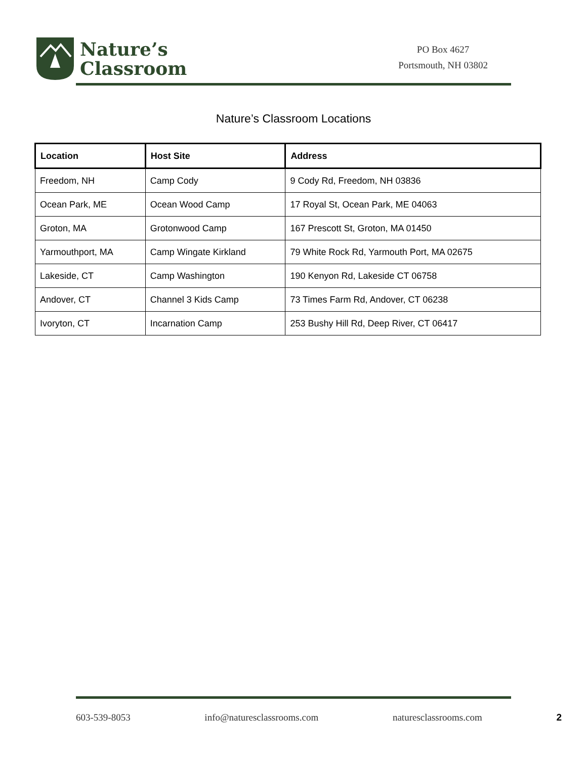Nature’s
Classroom
PO Box 4627
Portsmouth, NH 03802
Nature’s Classroom Locations
| Location | Host Site | Address |
| --- | --- | --- |
| Freedom, NH | Camp Cody | 9 Cody Rd, Freedom, NH 03836 |
| Ocean Park, ME | Ocean Wood Camp | 17 Royal St, Ocean Park, ME 04063 |
| Groton, MA | Grotonwood Camp | 167 Prescott St, Groton, MA 01450 |
| Yarmouthport, MA | Camp Wingate Kirkland | 79 White Rock Rd, Yarmouth Port, MA 02675 |
| Lakeside, CT | Camp Washington | 190 Kenyon Rd, Lakeside CT 06758 |
| Andover, CT | Channel 3 Kids Camp | 73 Times Farm Rd, Andover, CT 06238 |
| Ivoryton, CT | Incarnation Camp | 253 Bushy Hill Rd, Deep River, CT 06417 |
603-539-8053 info@naturesclassrooms.com naturesclassrooms.com 2